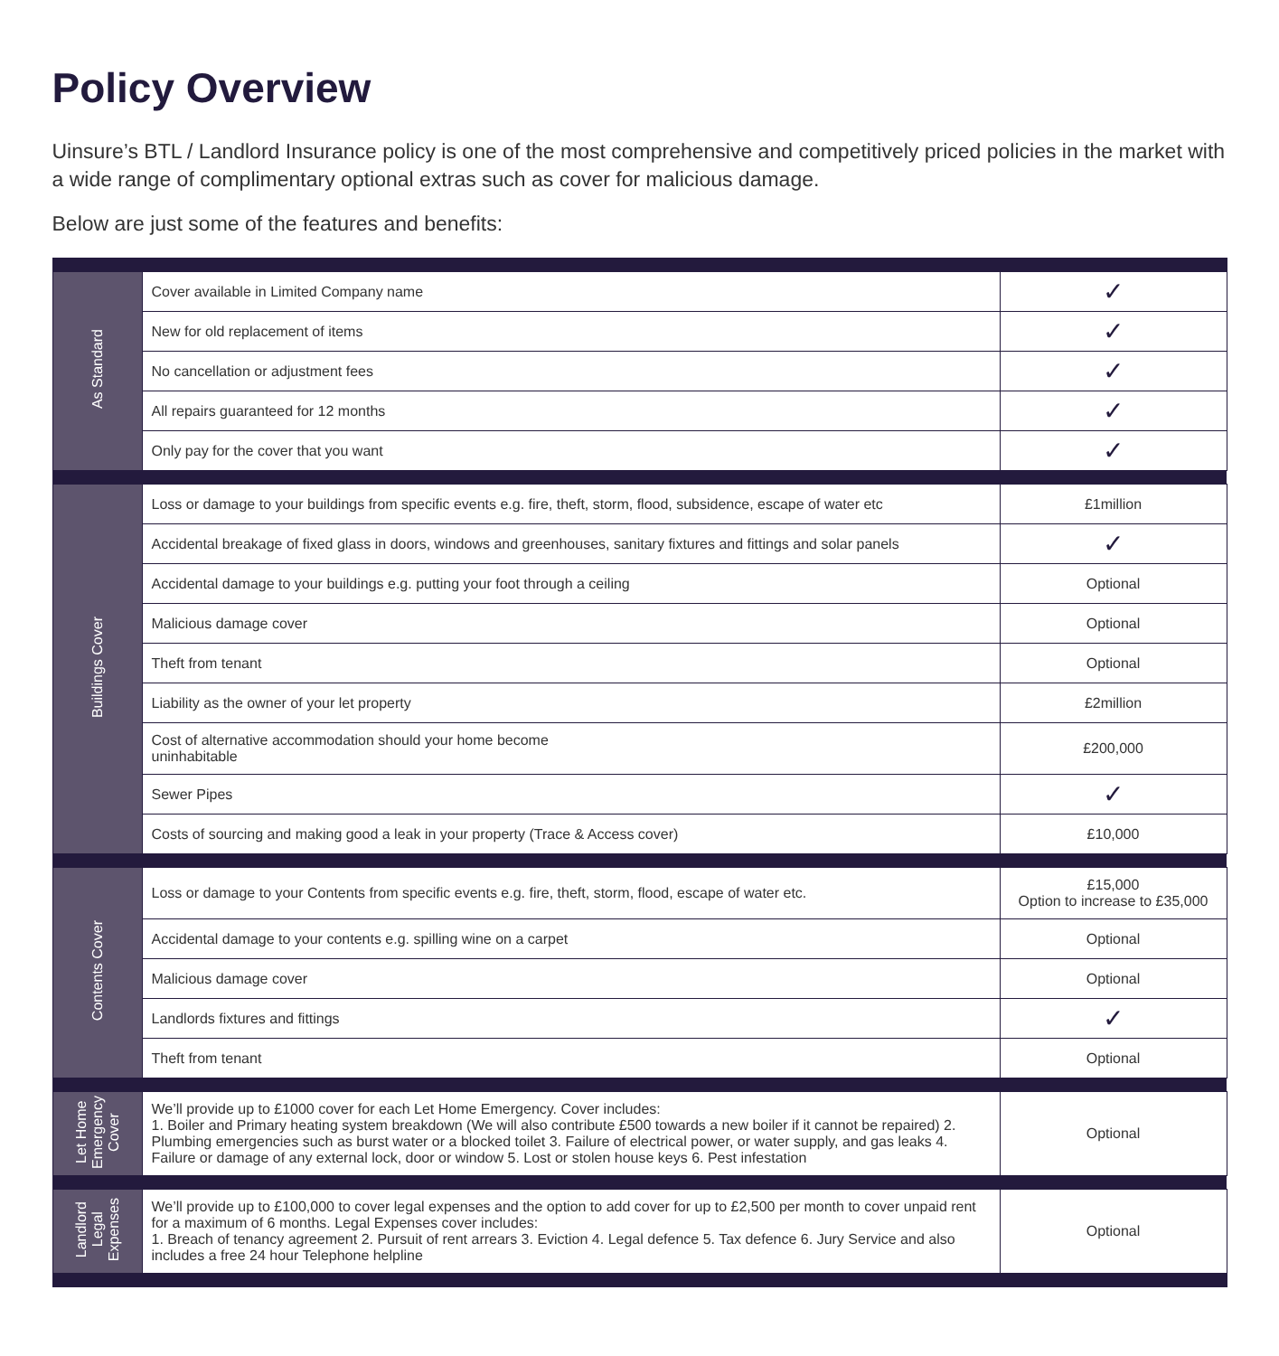Policy Overview
Uinsure’s BTL / Landlord Insurance policy is one of the most comprehensive and competitively priced policies in the market with a wide range of complimentary optional extras such as cover for malicious damage.
Below are just some of the features and benefits:
| As Standard | Cover available in Limited Company name | ✓ |
| | New for old replacement of items | ✓ |
| | No cancellation or adjustment fees | ✓ |
| | All repairs guaranteed for 12 months | ✓ |
| | Only pay for the cover that you want | ✓ |
| Buildings Cover | Loss or damage to your buildings from specific events e.g. fire, theft, storm, flood, subsidence, escape of water etc | £1million |
| | Accidental breakage of fixed glass in doors, windows and greenhouses, sanitary fixtures and fittings and solar panels | ✓ |
| | Accidental damage to your buildings e.g. putting your foot through a ceiling | Optional |
| | Malicious damage cover | Optional |
| | Theft from tenant | Optional |
| | Liability as the owner of your let property | £2million |
| | Cost of alternative accommodation should your home become uninhabitable | £200,000 |
| | Sewer Pipes | ✓ |
| | Costs of sourcing and making good a leak in your property (Trace & Access cover) | £10,000 |
| Contents Cover | Loss or damage to your Contents from specific events e.g. fire, theft, storm, flood, escape of water etc. | £15,000 Option to increase to £35,000 |
| | Accidental damage to your contents e.g. spilling wine on a carpet | Optional |
| | Malicious damage cover | Optional |
| | Landlords fixtures and fittings | ✓ |
| | Theft from tenant | Optional |
| Let Home Emergency Cover | We’ll provide up to £1000 cover for each Let Home Emergency. Cover includes: 1. Boiler and Primary heating system breakdown (We will also contribute £500 towards a new boiler if it cannot be repaired) 2. Plumbing emergencies such as burst water or a blocked toilet 3. Failure of electrical power, or water supply, and gas leaks 4. Failure or damage of any external lock, door or window 5. Lost or stolen house keys 6. Pest infestation | Optional |
| Landlord Legal Expenses | We’ll provide up to £100,000 to cover legal expenses and the option to add cover for up to £2,500 per month to cover unpaid rent for a maximum of 6 months. Legal Expenses cover includes: 1. Breach of tenancy agreement 2. Pursuit of rent arrears 3. Eviction 4. Legal defence 5. Tax defence 6. Jury Service and also includes a free 24 hour Telephone helpline | Optional |